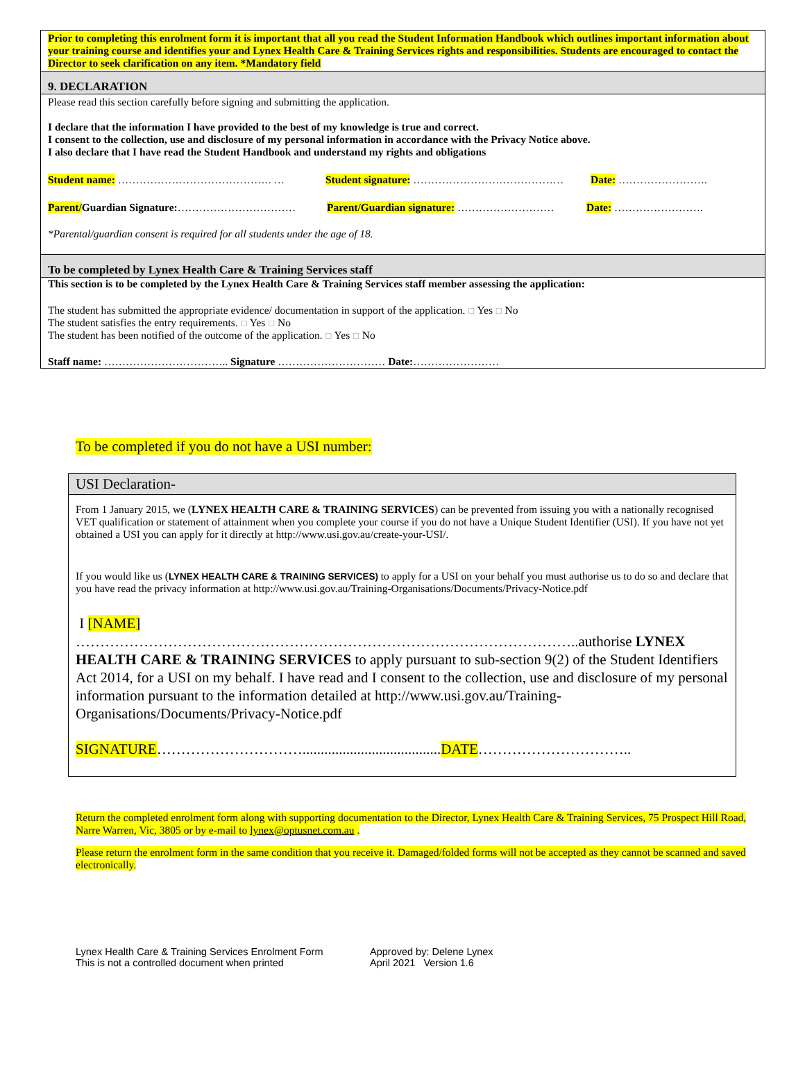Prior to completing this enrolment form it is important that all you read the Student Information Handbook which outlines important information about your training course and identifies your and Lynex Health Care & Training Services rights and responsibilities. Students are encouraged to contact the Director to seek clarification on any item. *Mandatory field
9. DECLARATION
Please read this section carefully before signing and submitting the application.
I declare that the information I have provided to the best of my knowledge is true and correct.
I consent to the collection, use and disclosure of my personal information in accordance with the Privacy Notice above.
I also declare that I have read the Student Handbook and understand my rights and obligations
Student name: ……………………………………. … Student signature: …………………………………… Date: …………………….
Parent/Guardian Signature:…………………………… Parent/Guardian signature: ……………………… Date: …………………….
*Parental/guardian consent is required for all students under the age of 18.
To be completed by Lynex Health Care & Training Services staff
This section is to be completed by the Lynex Health Care & Training Services staff member assessing the application:
The student has submitted the appropriate evidence/ documentation in support of the application. ☐ Yes ☐ No
The student satisfies the entry requirements. ☐ Yes ☐ No
The student has been notified of the outcome of the application. ☐ Yes ☐ No
Staff name: …………………………….. Signature ………………………… Date:……………………
To be completed if you do not have a USI number:
USI Declaration-
From 1 January 2015, we (LYNEX HEALTH CARE & TRAINING SERVICES) can be prevented from issuing you with a nationally recognised VET qualification or statement of attainment when you complete your course if you do not have a Unique Student Identifier (USI). If you have not yet obtained a USI you can apply for it directly at http://www.usi.gov.au/create-your-USI/.
If you would like us (LYNEX HEALTH CARE & TRAINING SERVICES) to apply for a USI on your behalf you must authorise us to do so and declare that you have read the privacy information at http://www.usi.gov.au/Training-Organisations/Documents/Privacy-Notice.pdf
I [NAME]
…………………………………………………………………………………………..authorise LYNEX HEALTH CARE & TRAINING SERVICES to apply pursuant to sub-section 9(2) of the Student Identifiers Act 2014, for a USI on my behalf. I have read and I consent to the collection, use and disclosure of my personal information pursuant to the information detailed at http://www.usi.gov.au/Training-Organisations/Documents/Privacy-Notice.pdf
SIGNATURE…………………………......................................DATE…………………………..
Return the completed enrolment form along with supporting documentation to the Director, Lynex Health Care & Training Services, 75 Prospect Hill Road, Narre Warren, Vic, 3805 or by e-mail to lynex@optusnet.com.au .
Please return the enrolment form in the same condition that you receive it. Damaged/folded forms will not be accepted as they cannot be scanned and saved electronically.
Lynex Health Care & Training Services Enrolment Form
This is not a controlled document when printed
Approved by: Delene Lynex
April 2021 Version 1.6